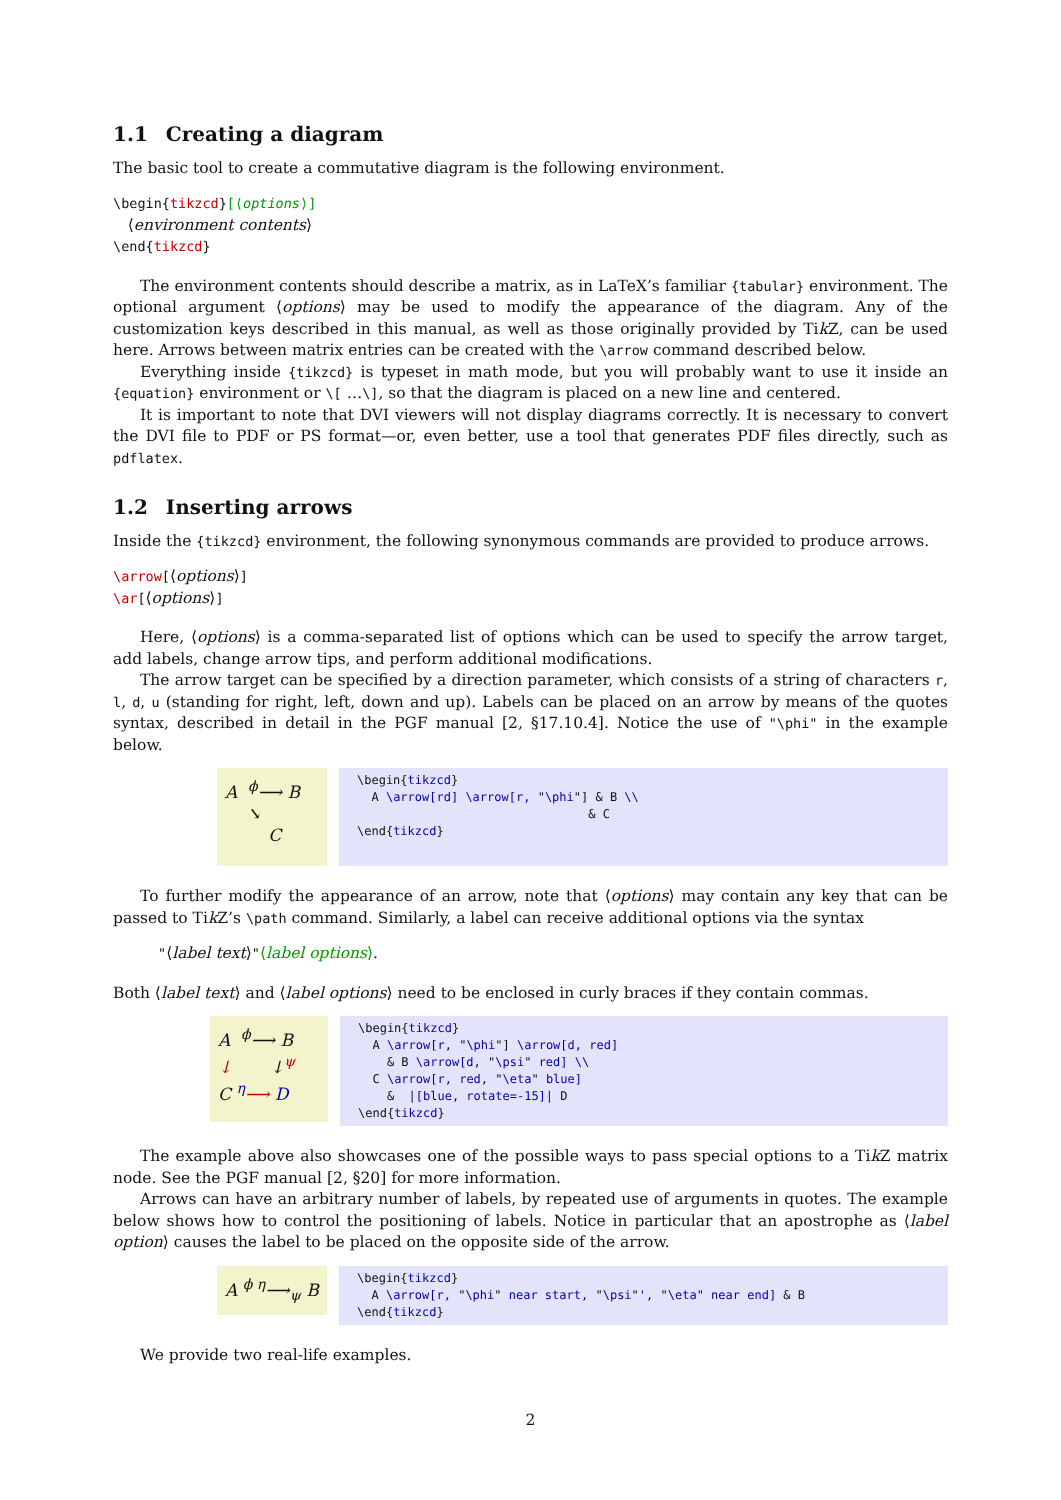1.1 Creating a diagram
The basic tool to create a commutative diagram is the following environment.
\begin{tikzcd}[⟨options⟩]
⟨environment contents⟩
\end{tikzcd}
The environment contents should describe a matrix, as in LaTeX’s familiar {tabular} environment. The optional argument ⟨options⟩ may be used to modify the appearance of the diagram. Any of the customization keys described in this manual, as well as those originally provided by Tik Z, can be used here. Arrows between matrix entries can be created with the \arrow command described below.
Everything inside {tikzcd} is typeset in math mode, but you will probably want to use it inside an {equation} environment or \[ …\], so that the diagram is placed on a new line and centered.
It is important to note that DVI viewers will not display diagrams correctly. It is necessary to convert the DVI file to PDF or PS format—or, even better, use a tool that generates PDF files directly, such as pdflatex.
1.2 Inserting arrows
Inside the {tikzcd} environment, the following synonymous commands are provided to produce arrows.
\arrow[⟨options⟩]
\ar[⟨options⟩]
Here, ⟨options⟩ is a comma-separated list of options which can be used to specify the arrow target, add labels, change arrow tips, and perform additional modifications.
The arrow target can be specified by a direction parameter, which consists of a string of characters r, l, d, u (standing for right, left, down and up). Labels can be placed on an arrow by means of the quotes syntax, described in detail in the PGF manual [2, §17.10.4]. Notice the use of "\phi" in the example below.
A <sup>ϕ</sup>⟶ B
↘
C
\begin{tikzcd} A \arrow[rd] \arrow[r, "\phi"] & B \\ & C \end{tikzcd}
To further modify the appearance of an arrow, note that ⟨options⟩ may contain any key that can be passed to Tik Z’s \path command. Similarly, a label can receive additional options via the syntax
"⟨label text⟩"⟨label options⟩.
Both ⟨label text⟩ and ⟨label options⟩ need to be enclosed in curly braces if they contain commas.
A <sup>ϕ</sup>⟶ B
↓ ↓<sup>ψ</sup>
C <sup>η</sup>⟶ D
\begin{tikzcd} A \arrow[r, "\phi"] \arrow[d, red] & B \arrow[d, "\psi" red] \\ C \arrow[r, red, "\eta" blue] & |[blue, rotate=-15]| D \end{tikzcd}
The example above also showcases one of the possible ways to pass special options to a Tik Z matrix node. See the PGF manual [2, §20] for more information.
Arrows can have an arbitrary number of labels, by repeated use of arguments in quotes. The example below shows how to control the positioning of labels. Notice in particular that an apostrophe as ⟨label option⟩ causes the label to be placed on the opposite side of the arrow.
A <sup>ϕ η</sup>⟶<sub>ψ</sub> B
\begin{tikzcd} A \arrow[r, "\phi" near start, "\psi"', "\eta" near end] & B \end{tikzcd}
We provide two real-life examples.
2